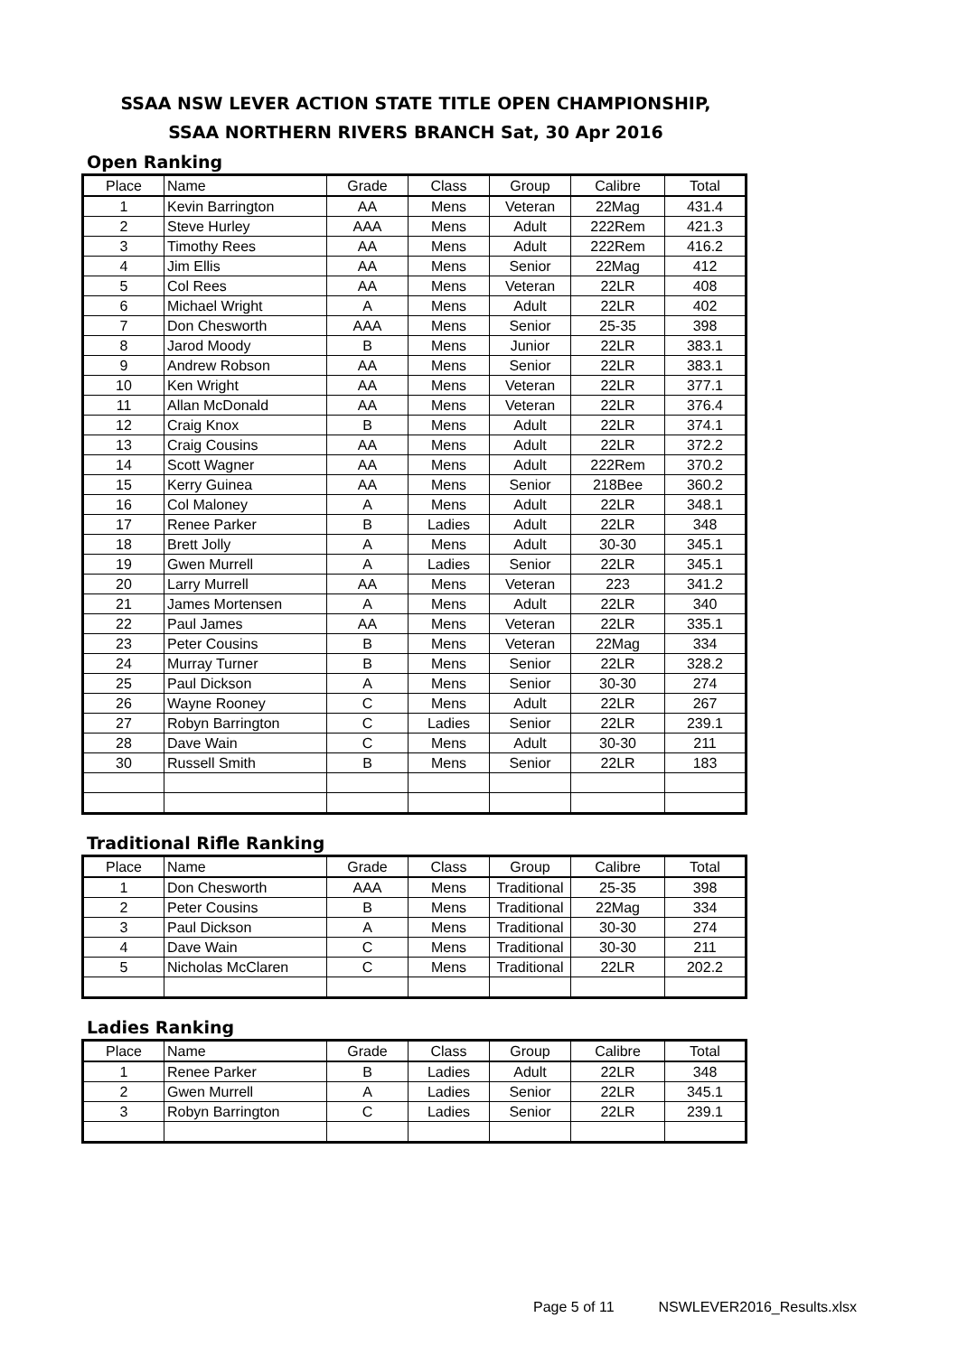SSAA NSW LEVER ACTION STATE TITLE OPEN CHAMPIONSHIP,
SSAA NORTHERN RIVERS BRANCH Sat, 30 Apr 2016
Open Ranking
| Place | Name | Grade | Class | Group | Calibre | Total |
| --- | --- | --- | --- | --- | --- | --- |
| 1 | Kevin Barrington | AA | Mens | Veteran | 22Mag | 431.4 |
| 2 | Steve Hurley | AAA | Mens | Adult | 222Rem | 421.3 |
| 3 | Timothy Rees | AA | Mens | Adult | 222Rem | 416.2 |
| 4 | Jim Ellis | AA | Mens | Senior | 22Mag | 412 |
| 5 | Col Rees | AA | Mens | Veteran | 22LR | 408 |
| 6 | Michael Wright | A | Mens | Adult | 22LR | 402 |
| 7 | Don Chesworth | AAA | Mens | Senior | 25-35 | 398 |
| 8 | Jarod Moody | B | Mens | Junior | 22LR | 383.1 |
| 9 | Andrew Robson | AA | Mens | Senior | 22LR | 383.1 |
| 10 | Ken Wright | AA | Mens | Veteran | 22LR | 377.1 |
| 11 | Allan McDonald | AA | Mens | Veteran | 22LR | 376.4 |
| 12 | Craig Knox | B | Mens | Adult | 22LR | 374.1 |
| 13 | Craig Cousins | AA | Mens | Adult | 22LR | 372.2 |
| 14 | Scott Wagner | AA | Mens | Adult | 222Rem | 370.2 |
| 15 | Kerry Guinea | AA | Mens | Senior | 218Bee | 360.2 |
| 16 | Col Maloney | A | Mens | Adult | 22LR | 348.1 |
| 17 | Renee Parker | B | Ladies | Adult | 22LR | 348 |
| 18 | Brett Jolly | A | Mens | Adult | 30-30 | 345.1 |
| 19 | Gwen Murrell | A | Ladies | Senior | 22LR | 345.1 |
| 20 | Larry Murrell | AA | Mens | Veteran | 223 | 341.2 |
| 21 | James Mortensen | A | Mens | Adult | 22LR | 340 |
| 22 | Paul James | AA | Mens | Veteran | 22LR | 335.1 |
| 23 | Peter Cousins | B | Mens | Veteran | 22Mag | 334 |
| 24 | Murray Turner | B | Mens | Senior | 22LR | 328.2 |
| 25 | Paul Dickson | A | Mens | Senior | 30-30 | 274 |
| 26 | Wayne Rooney | C | Mens | Adult | 22LR | 267 |
| 27 | Robyn Barrington | C | Ladies | Senior | 22LR | 239.1 |
| 28 | Dave Wain | C | Mens | Adult | 30-30 | 211 |
| 30 | Russell Smith | B | Mens | Senior | 22LR | 183 |
Traditional Rifle Ranking
| Place | Name | Grade | Class | Group | Calibre | Total |
| --- | --- | --- | --- | --- | --- | --- |
| 1 | Don Chesworth | AAA | Mens | Traditional | 25-35 | 398 |
| 2 | Peter Cousins | B | Mens | Traditional | 22Mag | 334 |
| 3 | Paul Dickson | A | Mens | Traditional | 30-30 | 274 |
| 4 | Dave Wain | C | Mens | Traditional | 30-30 | 211 |
| 5 | Nicholas McClaren | C | Mens | Traditional | 22LR | 202.2 |
Ladies Ranking
| Place | Name | Grade | Class | Group | Calibre | Total |
| --- | --- | --- | --- | --- | --- | --- |
| 1 | Renee Parker | B | Ladies | Adult | 22LR | 348 |
| 2 | Gwen Murrell | A | Ladies | Senior | 22LR | 345.1 |
| 3 | Robyn Barrington | C | Ladies | Senior | 22LR | 239.1 |
Page 5 of 11 NSWLEVER2016_Results.xlsx